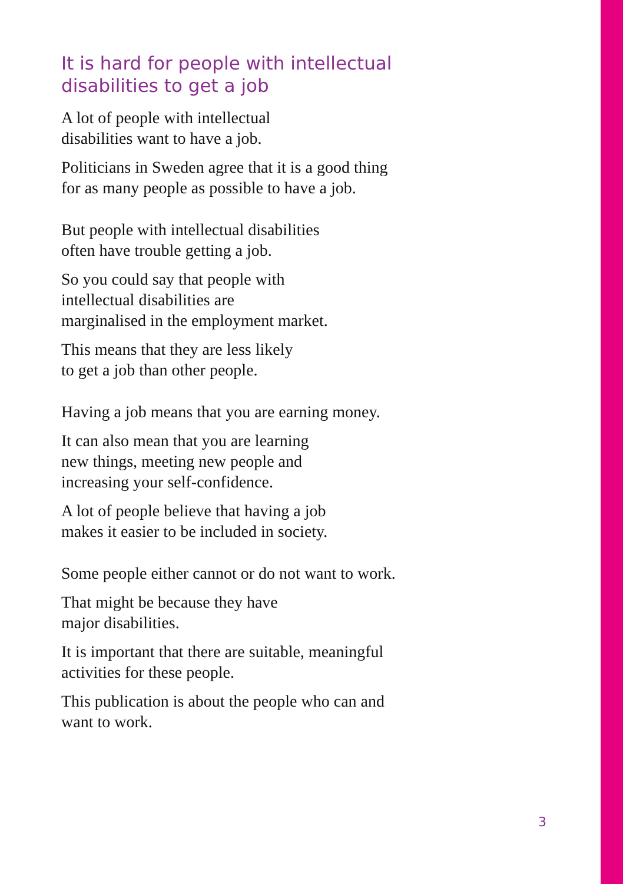It is hard for people with intellectual
disabilities to get a job
A lot of people with intellectual
disabilities want to have a job.
Politicians in Sweden agree that it is a good thing
for as many people as possible to have a job.
But people with intellectual disabilities
often have trouble getting a job.
So you could say that people with
intellectual disabilities are
marginalised in the employment market.
This means that they are less likely
to get a job than other people.
Having a job means that you are earning money.
It can also mean that you are learning
new things, meeting new people and
increasing your self-confidence.
A lot of people believe that having a job
makes it easier to be included in society.
Some people either cannot or do not want to work.
That might be because they have
major disabilities.
It is important that there are suitable, meaningful
activities for these people.
This publication is about the people who can and
want to work.
3